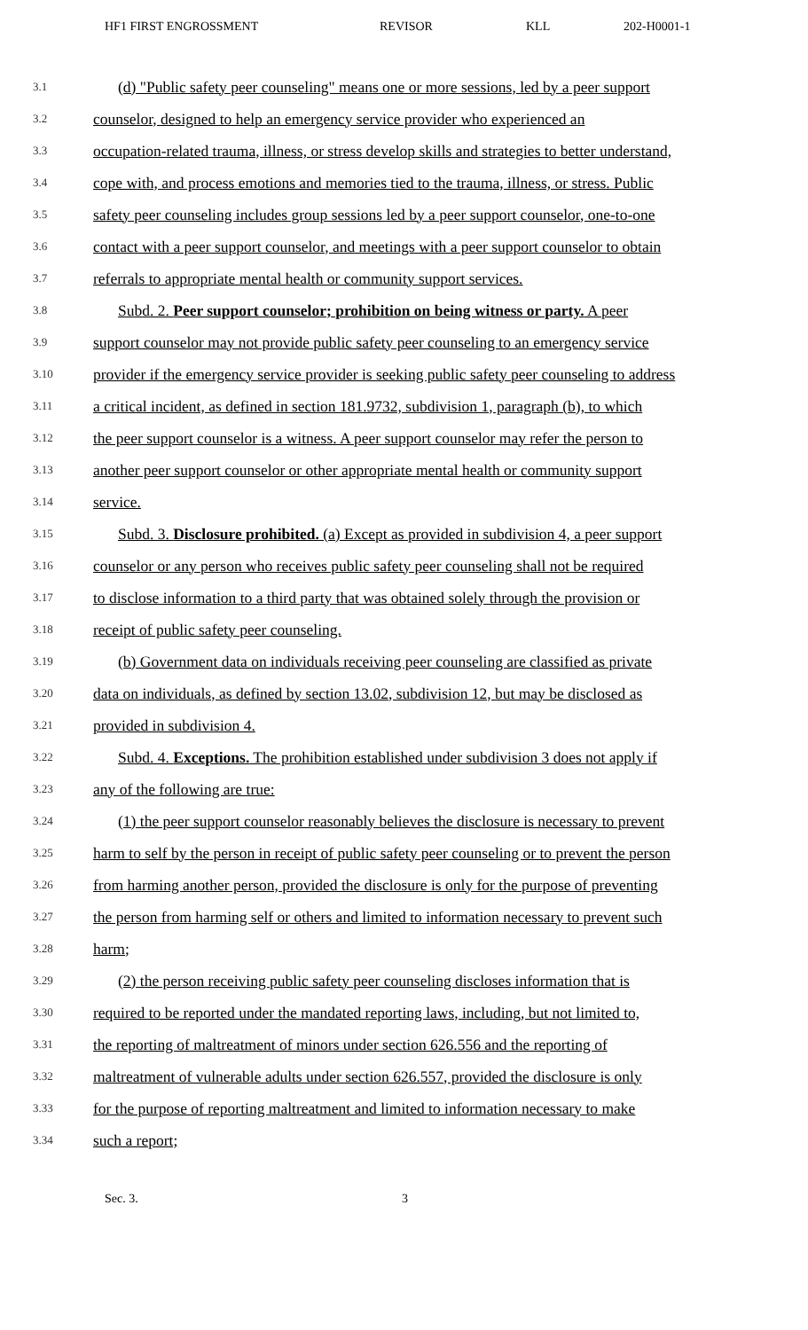HF1 FIRST ENGROSSMENT REVISOR KLL 202-H0001-1
3.1 (d) "Public safety peer counseling" means one or more sessions, led by a peer support
3.2 counselor, designed to help an emergency service provider who experienced an
3.3 occupation-related trauma, illness, or stress develop skills and strategies to better understand,
3.4 cope with, and process emotions and memories tied to the trauma, illness, or stress. Public
3.5 safety peer counseling includes group sessions led by a peer support counselor, one-to-one
3.6 contact with a peer support counselor, and meetings with a peer support counselor to obtain
3.7 referrals to appropriate mental health or community support services.
3.8 Subd. 2. Peer support counselor; prohibition on being witness or party. A peer
3.9 support counselor may not provide public safety peer counseling to an emergency service
3.10 provider if the emergency service provider is seeking public safety peer counseling to address
3.11 a critical incident, as defined in section 181.9732, subdivision 1, paragraph (b), to which
3.12 the peer support counselor is a witness. A peer support counselor may refer the person to
3.13 another peer support counselor or other appropriate mental health or community support
3.14 service.
3.15 Subd. 3. Disclosure prohibited. (a) Except as provided in subdivision 4, a peer support
3.16 counselor or any person who receives public safety peer counseling shall not be required
3.17 to disclose information to a third party that was obtained solely through the provision or
3.18 receipt of public safety peer counseling.
3.19 (b) Government data on individuals receiving peer counseling are classified as private
3.20 data on individuals, as defined by section 13.02, subdivision 12, but may be disclosed as
3.21 provided in subdivision 4.
3.22 Subd. 4. Exceptions. The prohibition established under subdivision 3 does not apply if
3.23 any of the following are true:
3.24 (1) the peer support counselor reasonably believes the disclosure is necessary to prevent
3.25 harm to self by the person in receipt of public safety peer counseling or to prevent the person
3.26 from harming another person, provided the disclosure is only for the purpose of preventing
3.27 the person from harming self or others and limited to information necessary to prevent such
3.28 harm;
3.29 (2) the person receiving public safety peer counseling discloses information that is
3.30 required to be reported under the mandated reporting laws, including, but not limited to,
3.31 the reporting of maltreatment of minors under section 626.556 and the reporting of
3.32 maltreatment of vulnerable adults under section 626.557, provided the disclosure is only
3.33 for the purpose of reporting maltreatment and limited to information necessary to make
3.34 such a report;
Sec. 3. 3